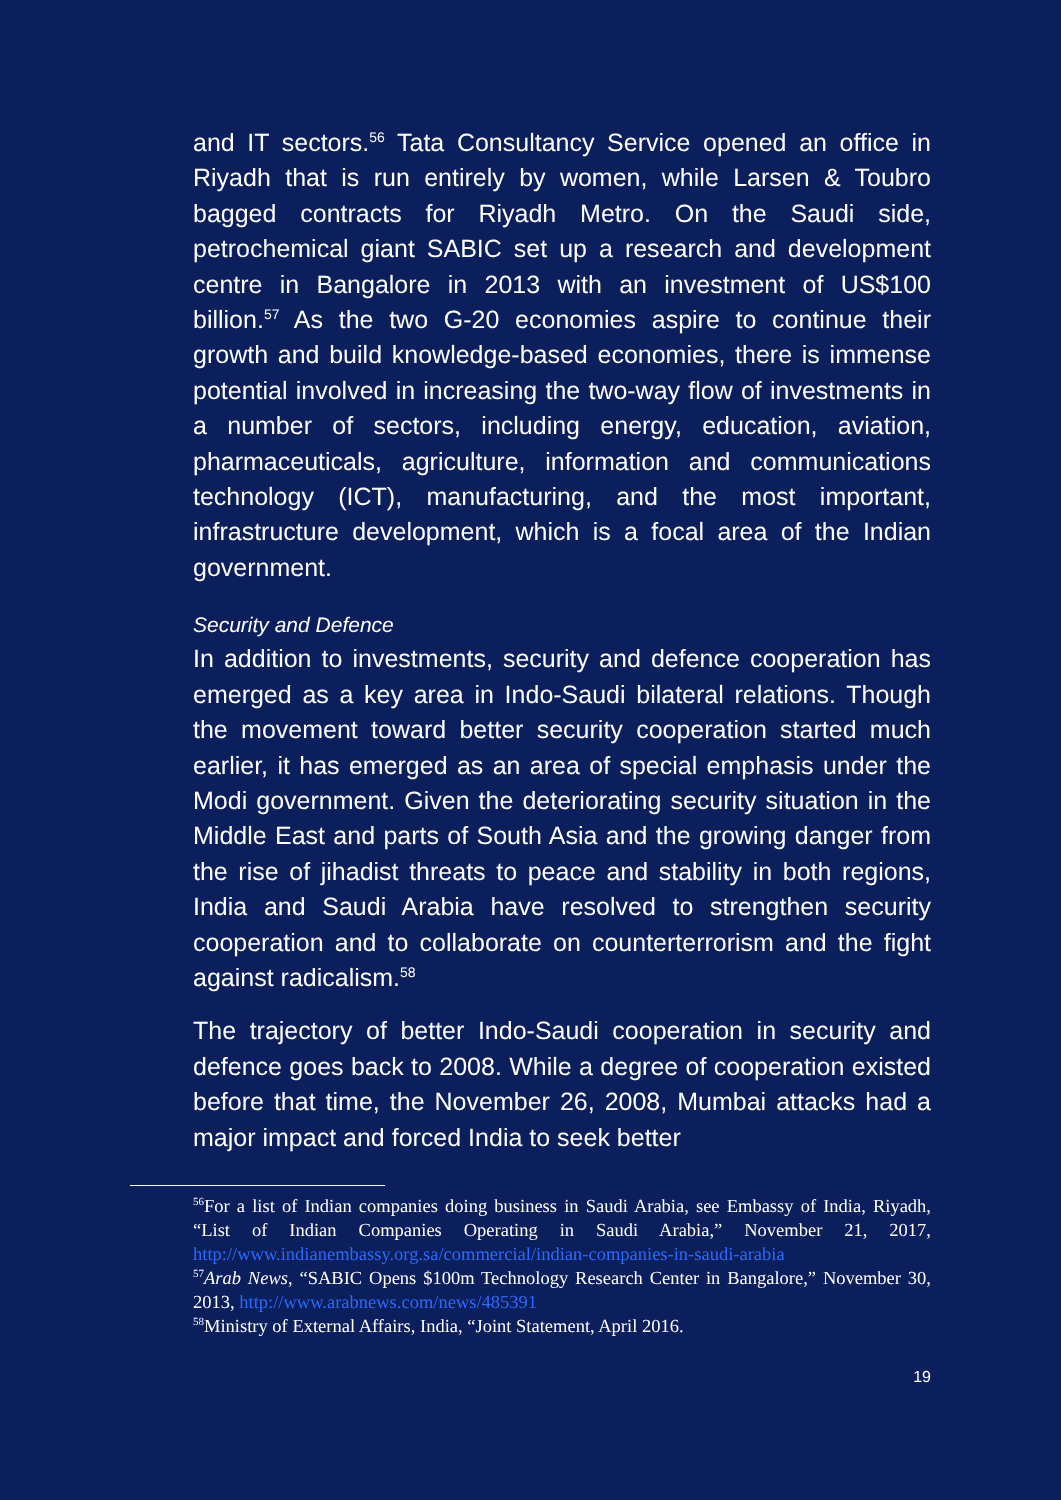and IT sectors.<sup>56</sup> Tata Consultancy Service opened an office in Riyadh that is run entirely by women, while Larsen & Toubro bagged contracts for Riyadh Metro. On the Saudi side, petrochemical giant SABIC set up a research and development centre in Bangalore in 2013 with an investment of US$100 billion.<sup>57</sup> As the two G-20 economies aspire to continue their growth and build knowledge-based economies, there is immense potential involved in increasing the two-way flow of investments in a number of sectors, including energy, education, aviation, pharmaceuticals, agriculture, information and communications technology (ICT), manufacturing, and the most important, infrastructure development, which is a focal area of the Indian government.
Security and Defence
In addition to investments, security and defence cooperation has emerged as a key area in Indo-Saudi bilateral relations. Though the movement toward better security cooperation started much earlier, it has emerged as an area of special emphasis under the Modi government. Given the deteriorating security situation in the Middle East and parts of South Asia and the growing danger from the rise of jihadist threats to peace and stability in both regions, India and Saudi Arabia have resolved to strengthen security cooperation and to collaborate on counterterrorism and the fight against radicalism.<sup>58</sup>
The trajectory of better Indo-Saudi cooperation in security and defence goes back to 2008. While a degree of cooperation existed before that time, the November 26, 2008, Mumbai attacks had a major impact and forced India to seek better
<sup>56</sup> For a list of Indian companies doing business in Saudi Arabia, see Embassy of India, Riyadh, “List of Indian Companies Operating in Saudi Arabia,” November 21, 2017, http://www.indianembassy.org.sa/commercial/indian-companies-in-saudi-arabia
<sup>57</sup> Arab News, “SABIC Opens $100m Technology Research Center in Bangalore,” November 30, 2013, http://www.arabnews.com/news/485391
<sup>58</sup> Ministry of External Affairs, India, “Joint Statement, April 2016.
19